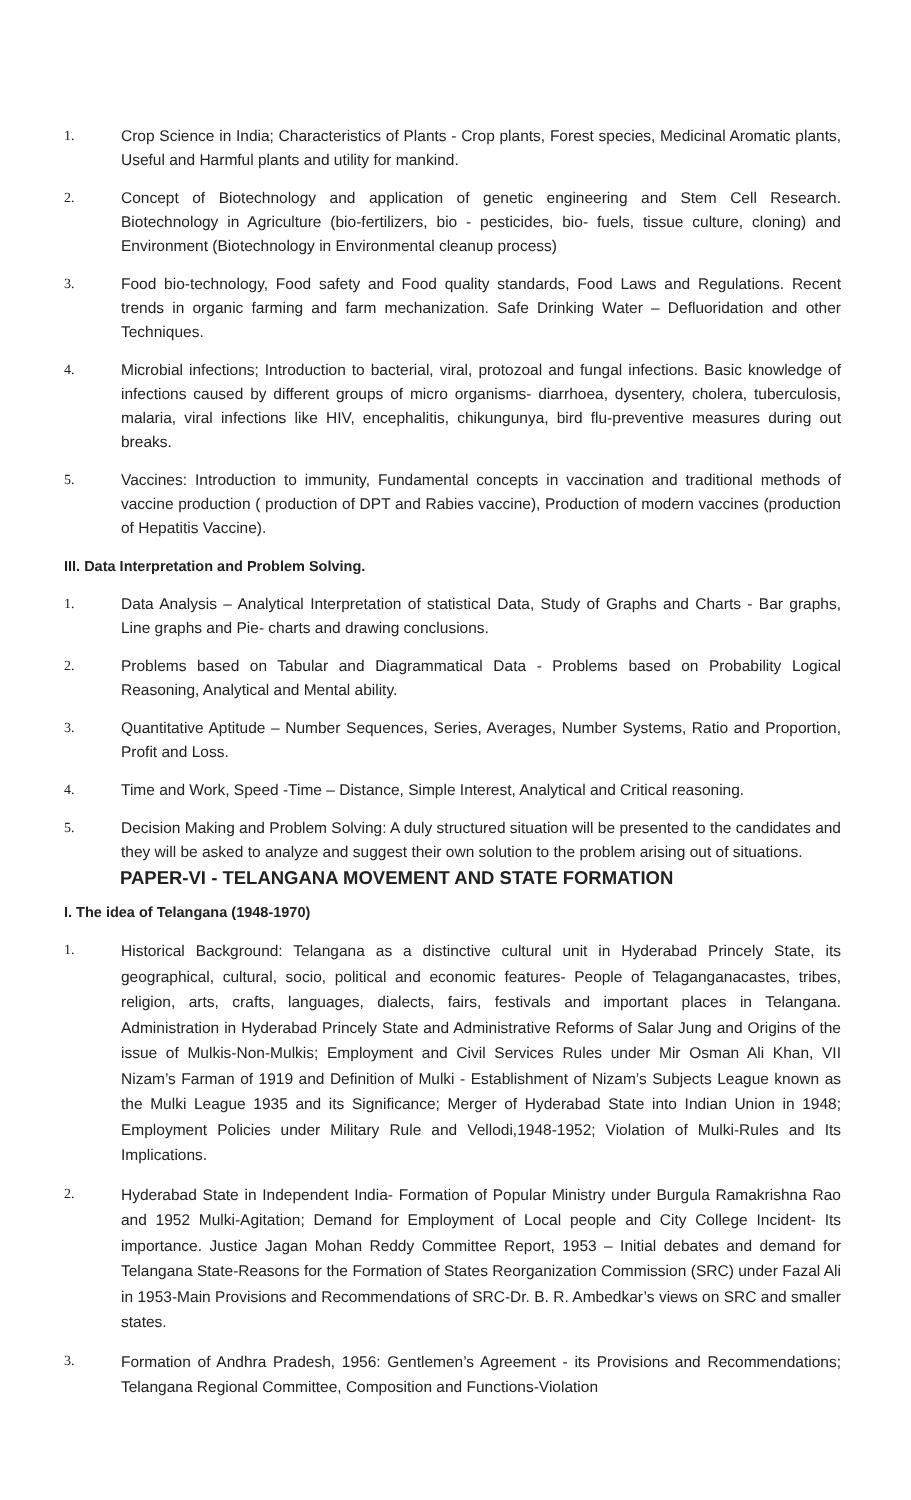1. Crop Science in India; Characteristics of Plants - Crop plants, Forest species, Medicinal Aromatic plants, Useful and Harmful plants and utility for mankind.
2. Concept of Biotechnology and application of genetic engineering and Stem Cell Research. Biotechnology in Agriculture (bio-fertilizers, bio - pesticides, bio- fuels, tissue culture, cloning) and Environment (Biotechnology in Environmental cleanup process)
3. Food bio-technology, Food safety and Food quality standards, Food Laws and Regulations. Recent trends in organic farming and farm mechanization. Safe Drinking Water – Defluoridation and other Techniques.
4. Microbial infections; Introduction to bacterial, viral, protozoal and fungal infections. Basic knowledge of infections caused by different groups of micro organisms- diarrhoea, dysentery, cholera, tuberculosis, malaria, viral infections like HIV, encephalitis, chikungunya, bird flu-preventive measures during out breaks.
5. Vaccines: Introduction to immunity, Fundamental concepts in vaccination and traditional methods of vaccine production ( production of DPT and Rabies vaccine), Production of modern vaccines (production of Hepatitis Vaccine).
III. Data Interpretation and Problem Solving.
1. Data Analysis – Analytical Interpretation of statistical Data, Study of Graphs and Charts - Bar graphs, Line graphs and Pie- charts and drawing conclusions.
2. Problems based on Tabular and Diagrammatical Data - Problems based on Probability Logical Reasoning, Analytical and Mental ability.
3. Quantitative Aptitude – Number Sequences, Series, Averages, Number Systems, Ratio and Proportion, Profit and Loss.
4. Time and Work, Speed -Time – Distance, Simple Interest, Analytical and Critical reasoning.
5. Decision Making and Problem Solving: A duly structured situation will be presented to the candidates and they will be asked to analyze and suggest their own solution to the problem arising out of situations.
PAPER-VI - TELANGANA MOVEMENT AND STATE FORMATION
I. The idea of Telangana (1948-1970)
1.
Historical Background: Telangana as a distinctive cultural unit in Hyderabad Princely State, its geographical, cultural, socio, political and economic features- People of Telaganganacastes, tribes, religion, arts, crafts, languages, dialects, fairs, festivals and important places in Telangana. Administration in Hyderabad Princely State and Administrative Reforms of Salar Jung and Origins of the issue of Mulkis-Non-Mulkis; Employment and Civil Services Rules under Mir Osman Ali Khan, VII Nizam’s Farman of 1919 and Definition of Mulki - Establishment of Nizam’s Subjects League known as the Mulki League 1935 and its Significance; Merger of Hyderabad State into Indian Union in 1948; Employment Policies under Military Rule and Vellodi,1948-1952; Violation of Mulki-Rules and Its Implications.
2.
Hyderabad State in Independent India- Formation of Popular Ministry under Burgula Ramakrishna Rao and 1952 Mulki-Agitation; Demand for Employment of Local people and City College Incident- Its importance. Justice Jagan Mohan Reddy Committee Report, 1953 – Initial debates and demand for Telangana State-Reasons for the Formation of States Reorganization Commission (SRC) under Fazal Ali in 1953-Main Provisions and Recommendations of SRC-Dr. B. R. Ambedkar’s views on SRC and smaller states.
3.
Formation of Andhra Pradesh, 1956: Gentlemen’s Agreement - its Provisions and Recommendations; Telangana Regional Committee, Composition and Functions-Violation